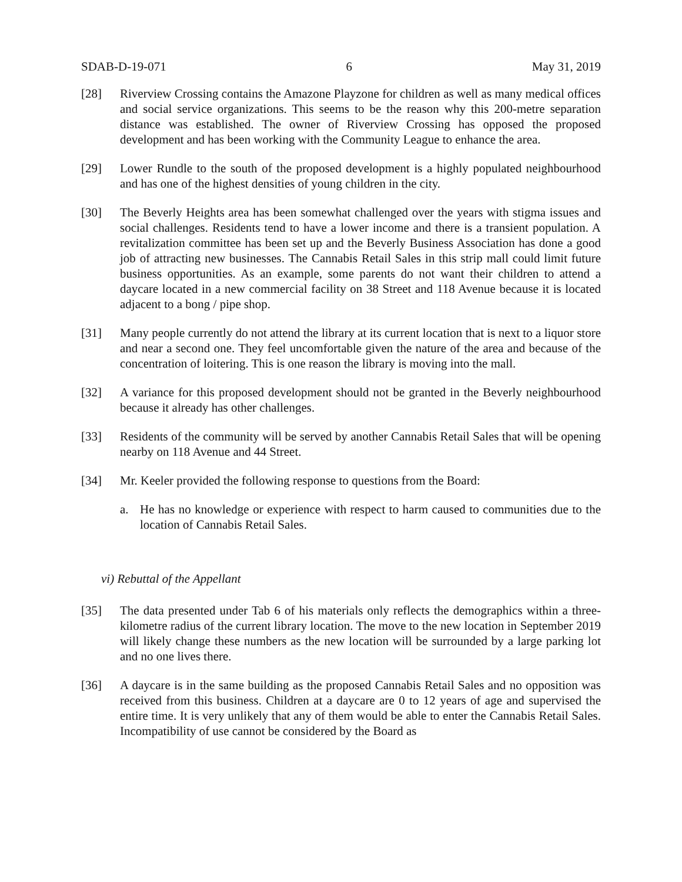SDAB-D-19-071 6 May 31, 2019
[28] Riverview Crossing contains the Amazone Playzone for children as well as many medical offices and social service organizations. This seems to be the reason why this 200-metre separation distance was established. The owner of Riverview Crossing has opposed the proposed development and has been working with the Community League to enhance the area.
[29] Lower Rundle to the south of the proposed development is a highly populated neighbourhood and has one of the highest densities of young children in the city.
[30] The Beverly Heights area has been somewhat challenged over the years with stigma issues and social challenges. Residents tend to have a lower income and there is a transient population. A revitalization committee has been set up and the Beverly Business Association has done a good job of attracting new businesses. The Cannabis Retail Sales in this strip mall could limit future business opportunities. As an example, some parents do not want their children to attend a daycare located in a new commercial facility on 38 Street and 118 Avenue because it is located adjacent to a bong / pipe shop.
[31] Many people currently do not attend the library at its current location that is next to a liquor store and near a second one. They feel uncomfortable given the nature of the area and because of the concentration of loitering. This is one reason the library is moving into the mall.
[32] A variance for this proposed development should not be granted in the Beverly neighbourhood because it already has other challenges.
[33] Residents of the community will be served by another Cannabis Retail Sales that will be opening nearby on 118 Avenue and 44 Street.
[34] Mr. Keeler provided the following response to questions from the Board:
a. He has no knowledge or experience with respect to harm caused to communities due to the location of Cannabis Retail Sales.
vi) Rebuttal of the Appellant
[35] The data presented under Tab 6 of his materials only reflects the demographics within a three-kilometre radius of the current library location. The move to the new location in September 2019 will likely change these numbers as the new location will be surrounded by a large parking lot and no one lives there.
[36] A daycare is in the same building as the proposed Cannabis Retail Sales and no opposition was received from this business. Children at a daycare are 0 to 12 years of age and supervised the entire time. It is very unlikely that any of them would be able to enter the Cannabis Retail Sales. Incompatibility of use cannot be considered by the Board as